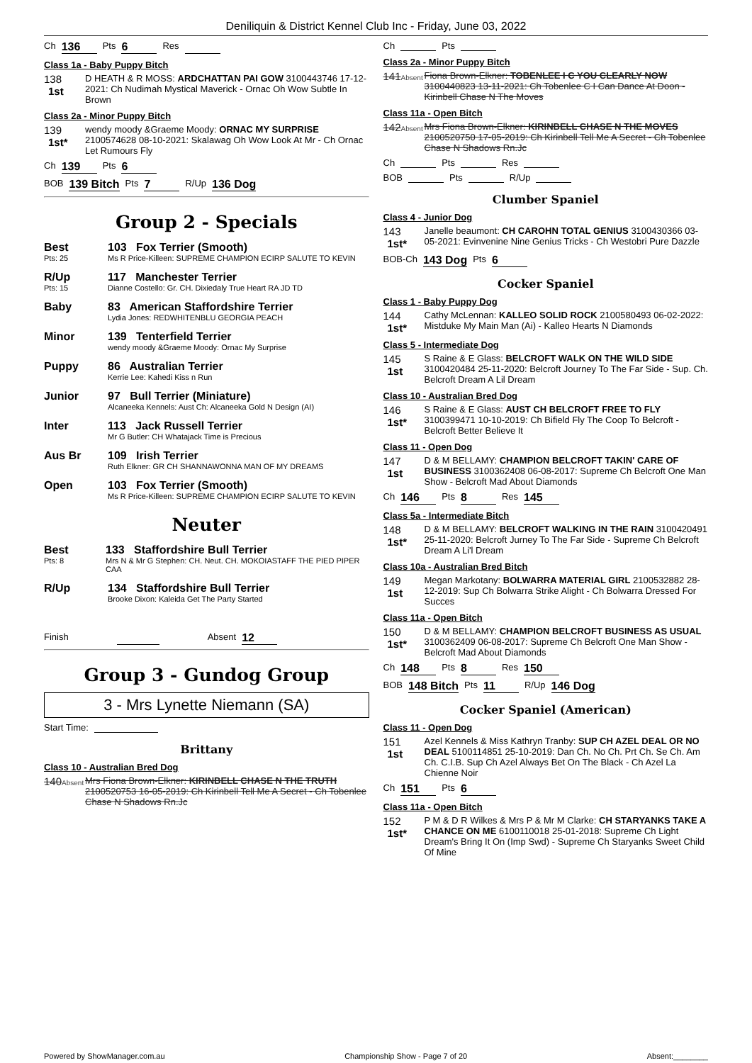Deniliquin & District Kennel Club Inc - Friday, June 03, 2022
Ch 136 Pts 6 Res
Class 1a - Baby Puppy Bitch
138
1st
D HEATH & R MOSS: ARDCHATTAN PAI GOW 3100443746 17-12-2021: Ch Nudimah Mystical Maverick - Ornac Oh Wow Subtle In Brown
Class 2a - Minor Puppy Bitch
139
1st*
wendy moody &Graeme Moody: ORNAC MY SURPRISE 2100574628 08-10-2021: Skalawag Oh Wow Look At Mr - Ch Ornac Let Rumours Fly
Ch 139 Pts 6
BOB 139 Bitch Pts 7 R/Up 136 Dog
Group 2 - Specials
Best
Pts: 25
103 Fox Terrier (Smooth)
Ms R Price-Killeen: SUPREME CHAMPION ECIRP SALUTE TO KEVIN
R/Up
Pts: 15
117 Manchester Terrier
Dianne Costello: Gr. CH. Dixiedaly True Heart RA JD TD
Baby 83 American Staffordshire Terrier
Lydia Jones: REDWHITENBLU GEORGIA PEACH
Minor 139 Tenterfield Terrier
wendy moody &Graeme Moody: Ornac My Surprise
Puppy 86 Australian Terrier
Kerrie Lee: Kahedi Kiss n Run
Junior 97 Bull Terrier (Miniature)
Alcaneeka Kennels: Aust Ch: Alcaneeka Gold N Design (AI)
Inter 113 Jack Russell Terrier
Mr G Butler: CH Whatajack Time is Precious
Aus Br 109 Irish Terrier
Ruth Elkner: GR CH SHANNAWONNA MAN OF MY DREAMS
Open 103 Fox Terrier (Smooth)
Ms R Price-Killeen: SUPREME CHAMPION ECIRP SALUTE TO KEVIN
Neuter
Best
Pts: 8
133 Staffordshire Bull Terrier
Mrs N & Mr G Stephen: CH. Neut. CH. MOKOIASTAFF THE PIED PIPER CAA
R/Up 134 Staffordshire Bull Terrier
Brooke Dixon: Kaleida Get The Party Started
Finish Absent 12
Group 3 - Gundog Group
3 - Mrs Lynette Niemann (SA)
Start Time:
Brittany
Class 10 - Australian Bred Dog
140Absent
Mrs Fiona Brown-Elkner: KIRINBELL CHASE N THE TRUTH 2100520753 16-05-2019: Ch Kirinbell Tell Me A Secret - Ch Tobenlee Chase N Shadows Rn.Jc
Ch Pts
Class 2a - Minor Puppy Bitch
141Absent
Fiona Brown-Elkner: TOBENLEE I C YOU CLEARLY NOW 3100440823 13-11-2021: Ch Tobenlee C I Can Dance At Doon - Kirinbell Chase N The Moves
Class 11a - Open Bitch
142Absent
Mrs Fiona Brown-Elkner: KIRINBELL CHASE N THE MOVES 2100520750 17-05-2019: Ch Kirinbell Tell Me A Secret - Ch Tobenlee Chase N Shadows Rn.Jc
Ch Pts Res
BOB Pts R/Up
Clumber Spaniel
Class 4 - Junior Dog
143
1st*
Janelle beaumont: CH CAROHN TOTAL GENIUS 3100430366 03-05-2021: Evinvenine Nine Genius Tricks - Ch Westobri Pure Dazzle
BOB-Ch 143 Dog Pts 6
Cocker Spaniel
Class 1 - Baby Puppy Dog
144
1st*
Cathy McLennan: KALLEO SOLID ROCK 2100580493 06-02-2022: Mistduke My Main Man (Ai) - Kalleo Hearts N Diamonds
Class 5 - Intermediate Dog
145
1st
S Raine & E Glass: BELCROFT WALK ON THE WILD SIDE 3100420484 25-11-2020: Belcroft Journey To The Far Side - Sup. Ch. Belcroft Dream A Lil Dream
Class 10 - Australian Bred Dog
146
1st*
S Raine & E Glass: AUST CH BELCROFT FREE TO FLY 3100399471 10-10-2019: Ch Bifield Fly The Coop To Belcroft - Belcroft Better Believe It
Class 11 - Open Dog
147
1st
D & M BELLAMY: CHAMPION BELCROFT TAKIN' CARE OF BUSINESS 3100362408 06-08-2017: Supreme Ch Belcroft One Man Show - Belcroft Mad About Diamonds
Ch 146 Pts 8 Res 145
Class 5a - Intermediate Bitch
148
1st*
D & M BELLAMY: BELCROFT WALKING IN THE RAIN 3100420491 25-11-2020: Belcroft Jurney To The Far Side - Supreme Ch Belcroft Dream A Li'l Dream
Class 10a - Australian Bred Bitch
149
1st
Megan Markotany: BOLWARRA MATERIAL GIRL 2100532882 28-12-2019: Sup Ch Bolwarra Strike Alight - Ch Bolwarra Dressed For Succes
Class 11a - Open Bitch
150
1st*
D & M BELLAMY: CHAMPION BELCROFT BUSINESS AS USUAL 3100362409 06-08-2017: Supreme Ch Belcroft One Man Show - Belcroft Mad About Diamonds
Ch 148 Pts 8 Res 150
BOB 148 Bitch Pts 11 R/Up 146 Dog
Cocker Spaniel (American)
Class 11 - Open Dog
151
1st
Azel Kennels & Miss Kathryn Tranby: SUP CH AZEL DEAL OR NO DEAL 5100114851 25-10-2019: Dan Ch. No Ch. Prt Ch. Se Ch. Am Ch. C.I.B. Sup Ch Azel Always Bet On The Black - Ch Azel La Chienne Noir
Ch 151 Pts 6
Class 11a - Open Bitch
152
1st*
P M & D R Wilkes & Mrs P & Mr M Clarke: CH STARYANKS TAKE A CHANCE ON ME 6100110018 25-01-2018: Supreme Ch Light Dream's Bring It On (Imp Swd) - Supreme Ch Staryanks Sweet Child Of Mine
Powered by ShowManager.com.au Championship Show - Page 7 of 20 Absent:________